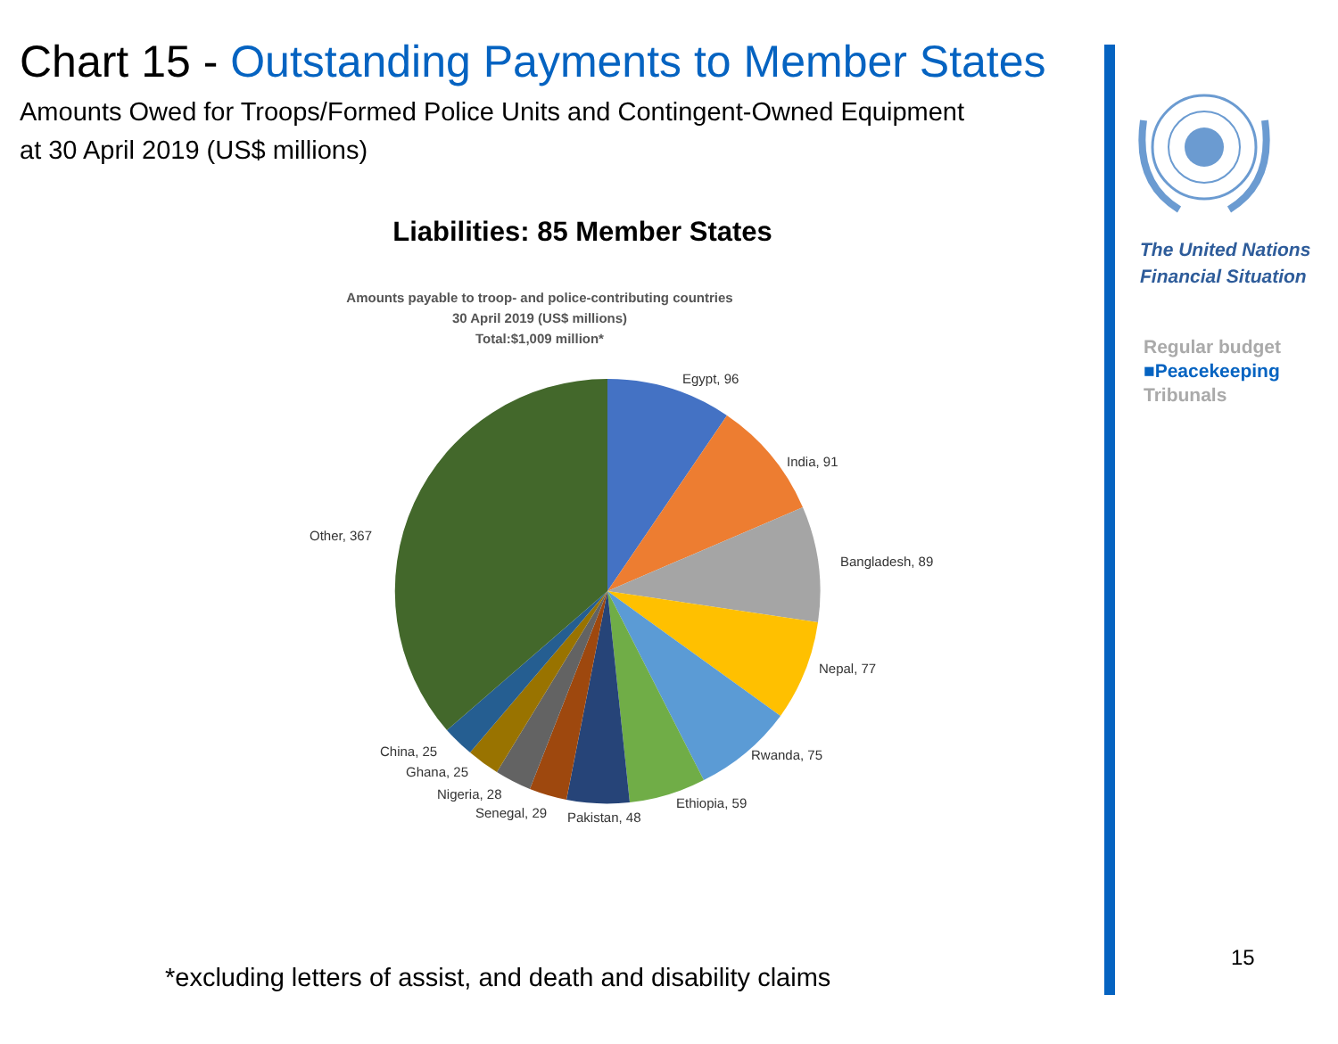Chart 15 - Outstanding Payments to Member States
Amounts Owed for Troops/Formed Police Units and Contingent-Owned Equipment
at 30 April 2019 (US$ millions)
Liabilities: 85 Member States
Amounts payable to troop- and police-contributing countries
30 April 2019 (US$ millions)
Total:$1,009 million*
Egypt, 96
India, 91
Bangladesh, 89
Nepal, 77
Rwanda, 75
Ethiopia, 59
Pakistan, 48
Senegal, 29
Nigeria, 28
Ghana, 25
China, 25
Other, 367
*excluding letters of assist, and death and disability claims
The United Nations
Financial Situation
Regular budget
■Peacekeeping
Tribunals
15